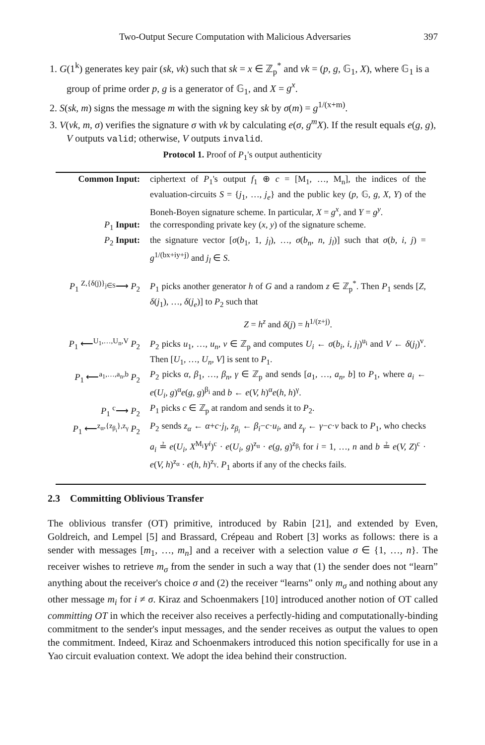Two-Output Secure Computation with Malicious Adversaries 397
1. G(1<sup>k</sup>) generates key pair (sk, vk) such that sk = x ∈ ℤ<sub>p</sub><sup>*</sup> and vk = (p, g, 𝔾<sub>1</sub>, X), where 𝔾<sub>1</sub> is a group of prime order p, g is a generator of 𝔾<sub>1</sub>, and X = g<sup>x</sup>.
2. S(sk, m) signs the message m with the signing key sk by σ(m) = g<sup>1/(x+m)</sup>.
3. V(vk, m, σ) verifies the signature σ with vk by calculating e(σ, g<sup>m</sup>X). If the result equals e(g, g), V outputs valid; otherwise, V outputs invalid.
Protocol 1. Proof of P<sub>1</sub>'s output authenticity
| Common Input: | ciphertext of P<sub>1</sub>'s output f<sub>1</sub> ⊕ c = [M<sub>1</sub>, …, M<sub>n</sub>], the indices of the evaluation-circuits S = { j<sub>1</sub>, …, j<sub>e</sub> } and the public key ( p , 𝔾, g, X, Y ) of the Boneh-Boyen signature scheme. In particular, X = g<sup>x</sup> , and Y = g<sup>y</sup> . |
| P<sub>1</sub> Input: | the corresponding private key ( x, y ) of the signature scheme. |
| P<sub>2</sub> Input: | the signature vector [ σ ( b<sub>1</sub>, 1, j<sub>l</sub> ), …, σ ( b<sub>n</sub>, n, j<sub>l</sub> )] such that σ ( b, i, j ) = g<sup>1/(bx+iy+j)</sup> and j<sub>l</sub> ∈ S . |
| P<sub>1</sub> <sup>Z,{δ(j)}<sub>j∈S</sub></sup>⟶ P<sub>2</sub> | P<sub>1</sub> picks another generator h of G and a random z ∈ ℤ<sub>p</sub><sup>*</sup>. Then P<sub>1</sub> sends [ Z, δ ( j<sub>1</sub>), …, δ ( j<sub>e</sub> )] to P<sub>2</sub> such that Z = h<sup>z</sup> and δ ( j ) = h<sup>1/(z+j)</sup>. |
| P<sub>1</sub> ⟵<sup>U<sub>1</sub>,…,U<sub>n</sub>,V</sup> P<sub>2</sub> | P<sub>2</sub> picks u<sub>1</sub>, …, u<sub>n</sub>, v ∈ ℤ<sub>p</sub> and computes U<sub>i</sub> ← σ ( b<sub>i</sub>, i, j<sub>l</sub> )<sup>u<sub>i</sub></sup> and V ← δ ( j<sub>l</sub> )<sup>v</sup>. Then [ U<sub>1</sub>, …, U<sub>n</sub>, V ] is sent to P<sub>1</sub>. |
| P<sub>1</sub> ⟵<sup>a<sub>1</sub>,…,a<sub>n</sub>,b</sup> P<sub>2</sub> | P<sub>2</sub> picks α, β<sub>1</sub>, …, β<sub>n</sub>, γ ∈ ℤ<sub>p</sub> and sends [ a<sub>1</sub>, …, a<sub>n</sub>, b ] to P<sub>1</sub>, where a<sub>i</sub> ← e ( U<sub>i</sub>, g )<sup>α</sup> e ( g, g )<sup>β<sub>i</sub></sup> and b ← e ( V, h )<sup>α</sup> e ( h, h )<sup>γ</sup>. |
| P<sub>1</sub> <sup>c</sup>⟶ P<sub>2</sub> | P<sub>1</sub> picks c ∈ ℤ<sub>p</sub> at random and sends it to P<sub>2</sub>. |
| P<sub>1</sub> ⟵<sup>z<sub>α</sub>,{z<sub>β<sub>i</sub></sub>},z<sub>γ</sub></sup> P<sub>2</sub> | P<sub>2</sub> sends z<sub>α</sub> ← α + c · j<sub>l</sub> , z<sub>β<sub>i</sub></sub> ← β<sub>i</sub> − c · u<sub>i</sub> , and z<sub>γ</sub> ← γ − c · v back to P<sub>1</sub>, who checks a<sub>i</sub> ≟ e ( U<sub>i</sub>, X<sup>M<sub>i</sub></sup> Y<sup>i</sup> )<sup>c</sup> · e ( U<sub>i</sub>, g )<sup>z<sub>α</sub></sup> · e ( g, g )<sup>z<sub>β<sub>i</sub></sub></sup> for i = 1, …, n and b ≟ e ( V, Z )<sup>c</sup> · e ( V, h )<sup>z<sub>α</sub></sup> · e ( h, h )<sup>z<sub>γ</sub></sup>. P<sub>1</sub> aborts if any of the checks fails. |
2.3 Committing Oblivious Transfer
The oblivious transfer (OT) primitive, introduced by Rabin [21], and extended by Even, Goldreich, and Lempel [5] and Brassard, Crépeau and Robert [3] works as follows: there is a sender with messages [m<sub>1</sub>, …, m<sub>n</sub>] and a receiver with a selection value σ ∈ {1, …, n}. The receiver wishes to retrieve m<sub>σ</sub> from the sender in such a way that (1) the sender does not “learn” anything about the receiver's choice σ and (2) the receiver “learns” only m<sub>σ</sub> and nothing about any other message m<sub>i</sub> for i ≠ σ. Kiraz and Schoenmakers [10] introduced another notion of OT called committing OT in which the receiver also receives a perfectly-hiding and computationally-binding commitment to the sender's input messages, and the sender receives as output the values to open the commitment. Indeed, Kiraz and Schoenmakers introduced this notion specifically for use in a Yao circuit evaluation context. We adopt the idea behind their construction.